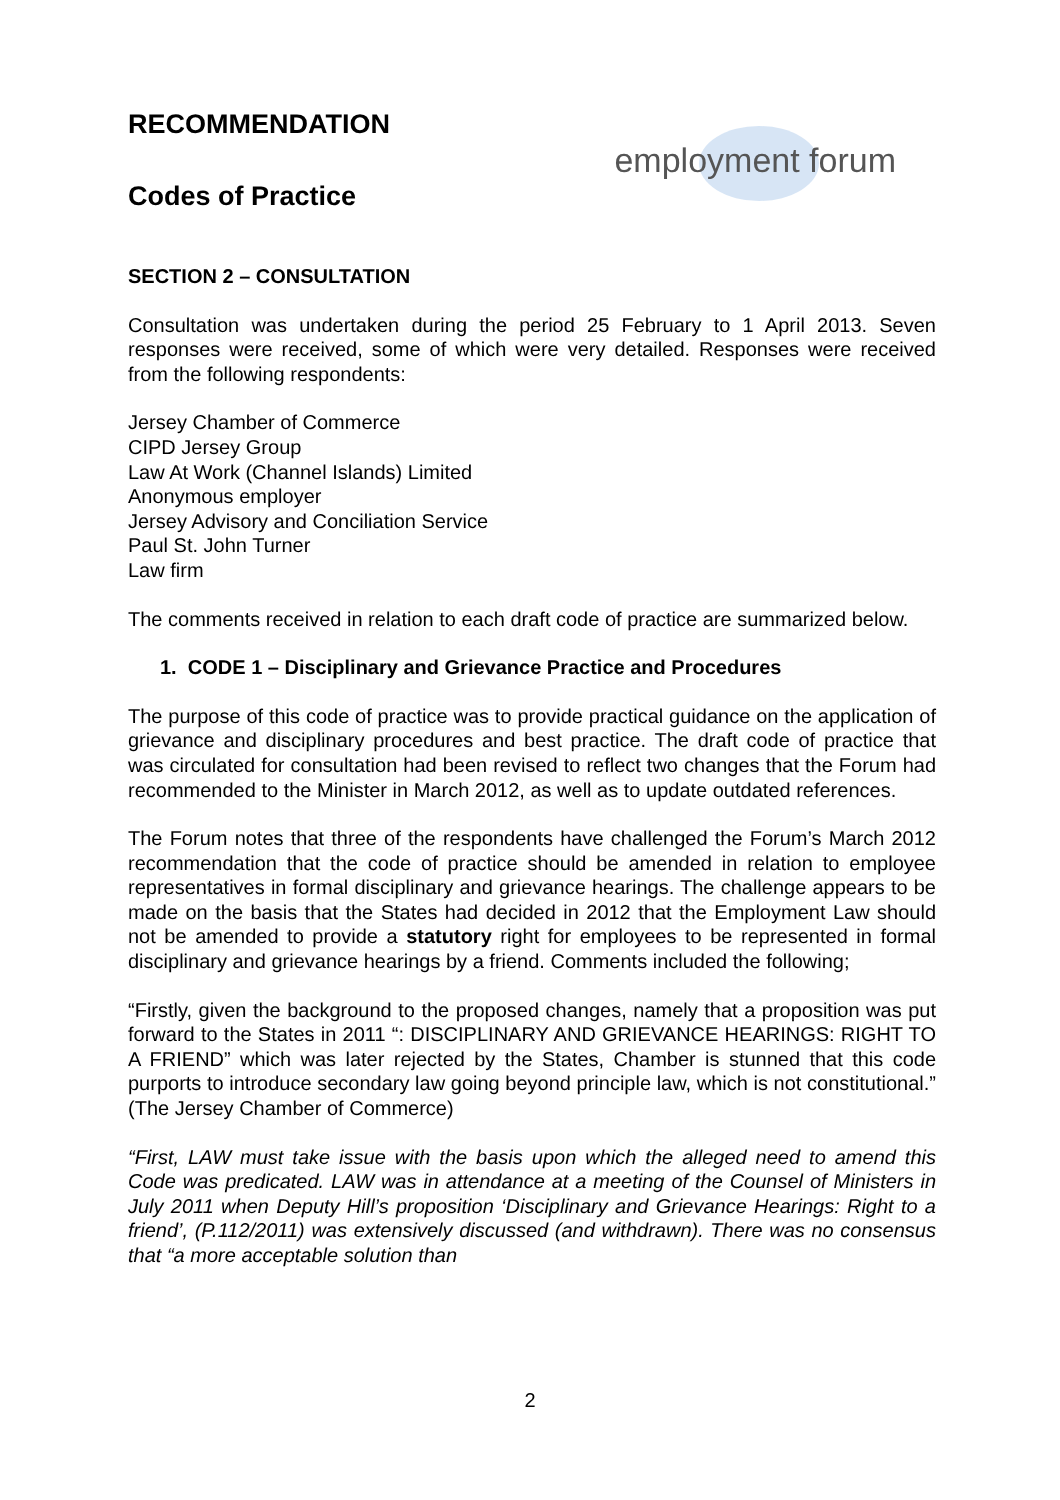RECOMMENDATION
Codes of Practice
employment forum
SECTION 2 – CONSULTATION
Consultation was undertaken during the period 25 February to 1 April 2013. Seven responses were received, some of which were very detailed. Responses were received from the following respondents:
Jersey Chamber of Commerce
CIPD Jersey Group
Law At Work (Channel Islands) Limited
Anonymous employer
Jersey Advisory and Conciliation Service
Paul St. John Turner
Law firm
The comments received in relation to each draft code of practice are summarized below.
1. CODE 1 – Disciplinary and Grievance Practice and Procedures
The purpose of this code of practice was to provide practical guidance on the application of grievance and disciplinary procedures and best practice. The draft code of practice that was circulated for consultation had been revised to reflect two changes that the Forum had recommended to the Minister in March 2012, as well as to update outdated references.
The Forum notes that three of the respondents have challenged the Forum’s March 2012 recommendation that the code of practice should be amended in relation to employee representatives in formal disciplinary and grievance hearings. The challenge appears to be made on the basis that the States had decided in 2012 that the Employment Law should not be amended to provide a statutory right for employees to be represented in formal disciplinary and grievance hearings by a friend. Comments included the following;
“Firstly, given the background to the proposed changes, namely that a proposition was put forward to the States in 2011 “: DISCIPLINARY AND GRIEVANCE HEARINGS: RIGHT TO A FRIEND” which was later rejected by the States, Chamber is stunned that this code purports to introduce secondary law going beyond principle law, which is not constitutional.” (The Jersey Chamber of Commerce)
“First, LAW must take issue with the basis upon which the alleged need to amend this Code was predicated. LAW was in attendance at a meeting of the Counsel of Ministers in July 2011 when Deputy Hill’s proposition ‘Disciplinary and Grievance Hearings: Right to a friend’, (P.112/2011) was extensively discussed (and withdrawn). There was no consensus that “a more acceptable solution than
2